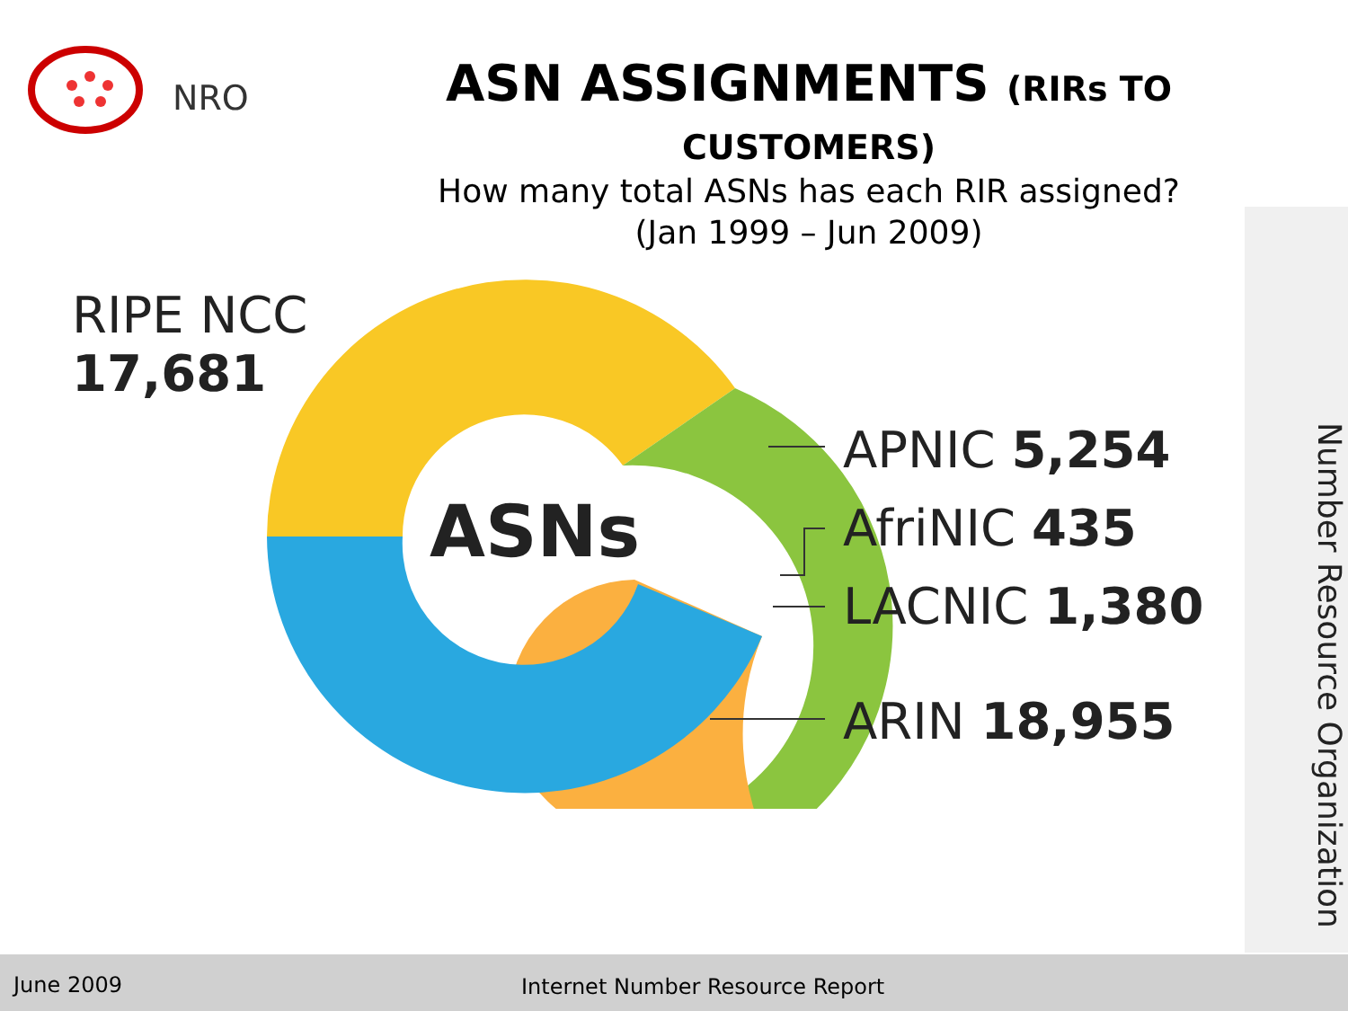NRO
ASN ASSIGNMENTS (RIRs TO CUSTOMERS)
How many total ASNs has each RIR assigned?
(Jan 1999 – Jun 2009)
RIPE NCC
17,681
ASNs
APNIC 5,254
AfriNIC 435
LACNIC 1,380
ARIN 18,955
Number Resource Organization
June 2009 Internet Number Resource Report